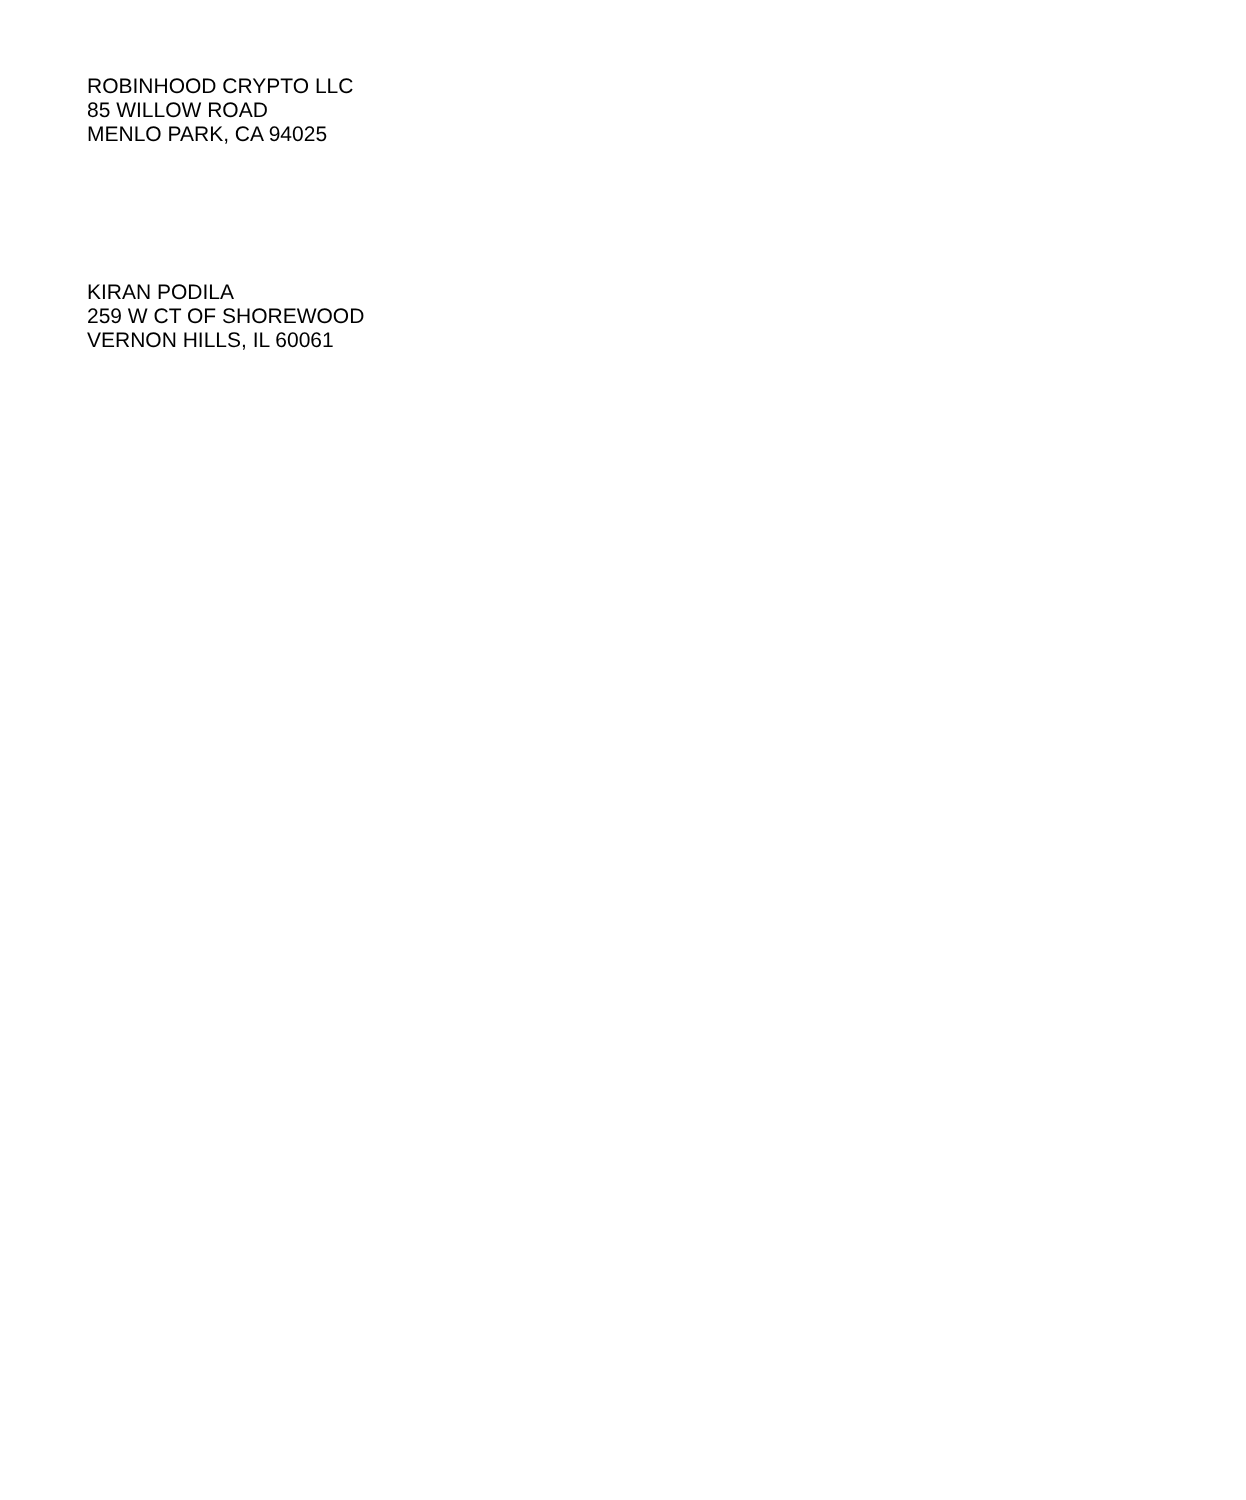ROBINHOOD CRYPTO LLC
85 WILLOW ROAD
MENLO PARK, CA 94025
KIRAN PODILA
259 W CT OF SHOREWOOD
VERNON HILLS, IL 60061